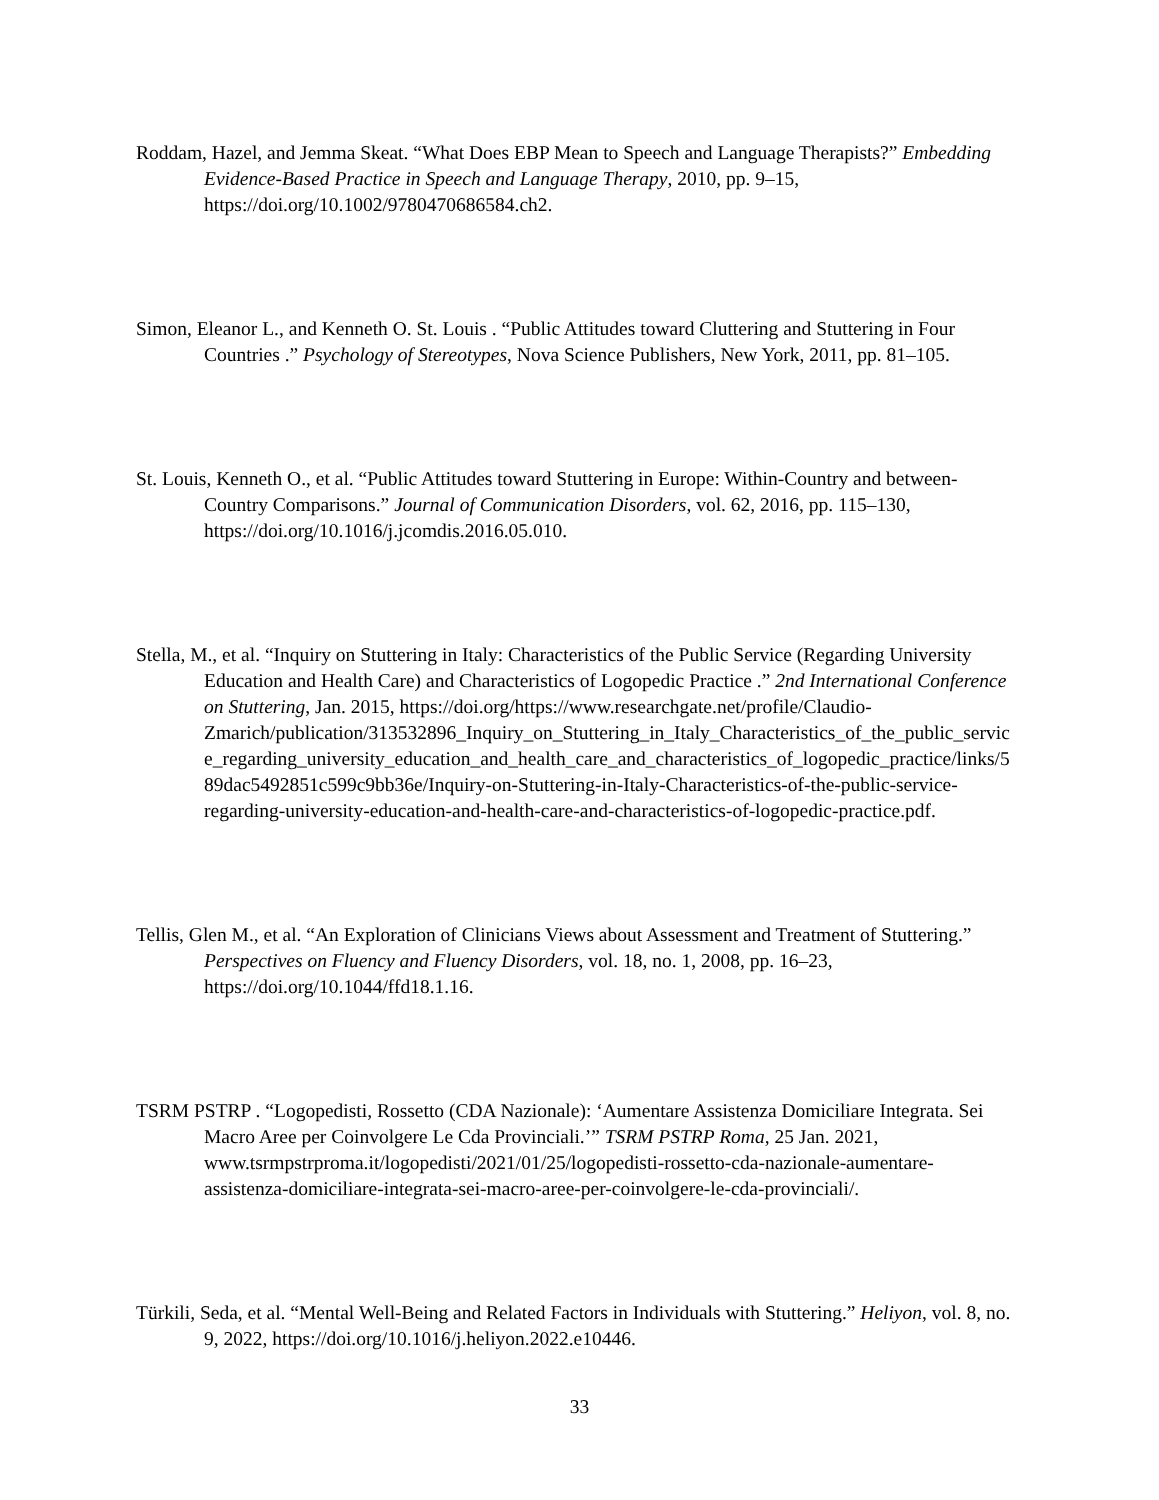Roddam, Hazel, and Jemma Skeat. “What Does EBP Mean to Speech and Language Therapists?” Embedding Evidence-Based Practice in Speech and Language Therapy, 2010, pp. 9–15, https://doi.org/10.1002/9780470686584.ch2.
Simon, Eleanor L., and Kenneth O. St. Louis . “Public Attitudes toward Cluttering and Stuttering in Four Countries .” Psychology of Stereotypes, Nova Science Publishers, New York, 2011, pp. 81–105.
St. Louis, Kenneth O., et al. “Public Attitudes toward Stuttering in Europe: Within-Country and between-Country Comparisons.” Journal of Communication Disorders, vol. 62, 2016, pp. 115–130, https://doi.org/10.1016/j.jcomdis.2016.05.010.
Stella, M., et al. “Inquiry on Stuttering in Italy: Characteristics of the Public Service (Regarding University Education and Health Care) and Characteristics of Logopedic Practice .” 2nd International Conference on Stuttering, Jan. 2015, https://doi.org/https://www.researchgate.net/profile/Claudio-Zmarich/publication/313532896_Inquiry_on_Stuttering_in_Italy_Characteristics_of_the_public_service_regarding_university_education_and_health_care_and_characteristics_of_logopedic_practice/links/589dac5492851c599c9bb36e/Inquiry-on-Stuttering-in-Italy-Characteristics-of-the-public-service-regarding-university-education-and-health-care-and-characteristics-of-logopedic-practice.pdf.
Tellis, Glen M., et al. “An Exploration of Clinicians Views about Assessment and Treatment of Stuttering.” Perspectives on Fluency and Fluency Disorders, vol. 18, no. 1, 2008, pp. 16–23, https://doi.org/10.1044/ffd18.1.16.
TSRM PSTRP . “Logopedisti, Rossetto (CDA Nazionale): ‘Aumentare Assistenza Domiciliare Integrata. Sei Macro Aree per Coinvolgere Le Cda Provinciali.’” TSRM PSTRP Roma, 25 Jan. 2021, www.tsrmpstrproma.it/logopedisti/2021/01/25/logopedisti-rossetto-cda-nazionale-aumentare-assistenza-domiciliare-integrata-sei-macro-aree-per-coinvolgere-le-cda-provinciali/.
Türkili, Seda, et al. “Mental Well-Being and Related Factors in Individuals with Stuttering.” Heliyon, vol. 8, no. 9, 2022, https://doi.org/10.1016/j.heliyon.2022.e10446.
33